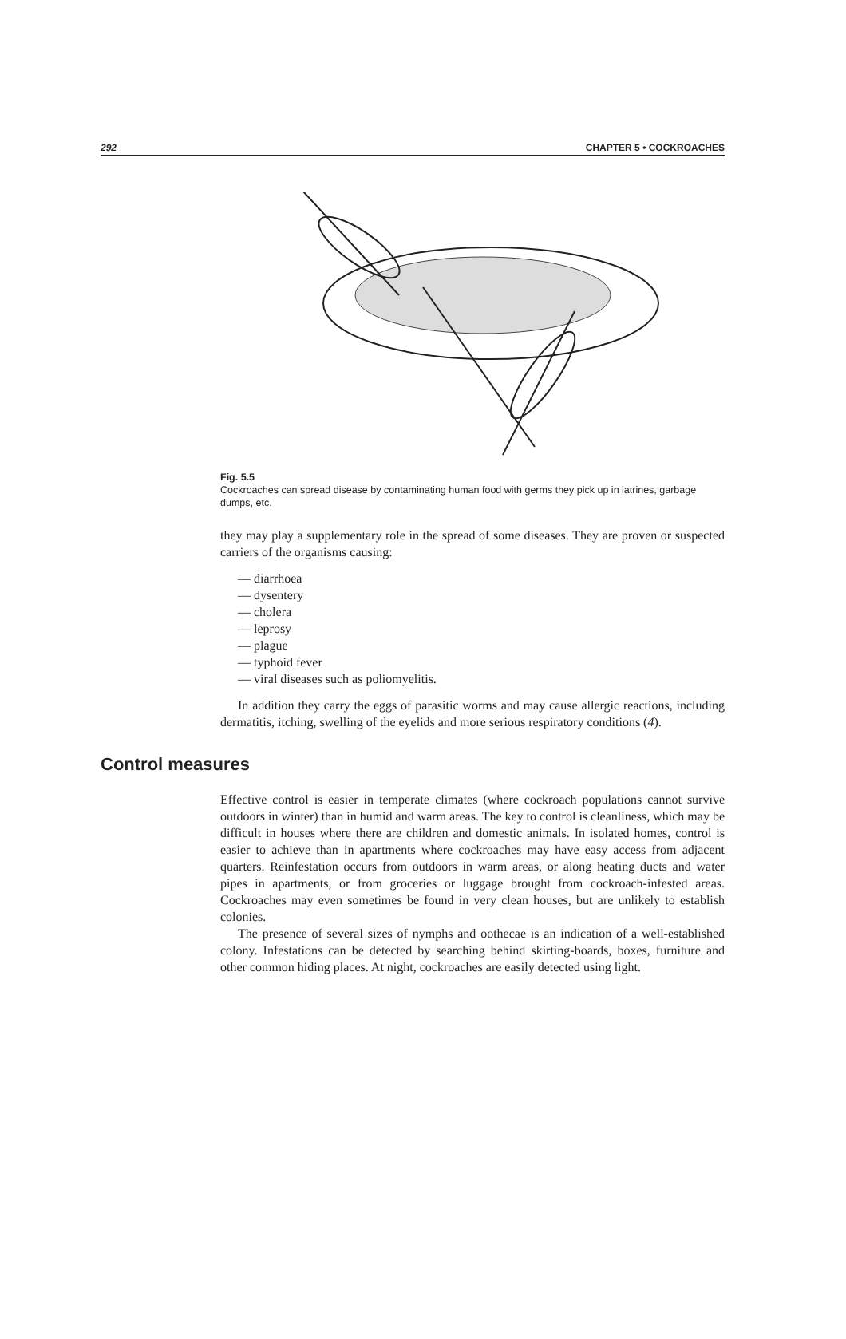292 CHAPTER 5 • COCKROACHES
Fig. 5.5
Cockroaches can spread disease by contaminating human food with germs they pick up in latrines, garbage dumps, etc.
they may play a supplementary role in the spread of some diseases. They are proven or suspected carriers of the organisms causing:
— diarrhoea
— dysentery
— cholera
— leprosy
— plague
— typhoid fever
— viral diseases such as poliomyelitis.
In addition they carry the eggs of parasitic worms and may cause allergic reactions, including dermatitis, itching, swelling of the eyelids and more serious respiratory conditions (4).
Control measures
Effective control is easier in temperate climates (where cockroach populations cannot survive outdoors in winter) than in humid and warm areas. The key to control is cleanliness, which may be difficult in houses where there are children and domestic animals. In isolated homes, control is easier to achieve than in apartments where cockroaches may have easy access from adjacent quarters. Reinfestation occurs from outdoors in warm areas, or along heating ducts and water pipes in apartments, or from groceries or luggage brought from cockroach-infested areas. Cockroaches may even sometimes be found in very clean houses, but are unlikely to establish colonies.
The presence of several sizes of nymphs and oothecae is an indication of a well-established colony. Infestations can be detected by searching behind skirting-boards, boxes, furniture and other common hiding places. At night, cockroaches are easily detected using light.